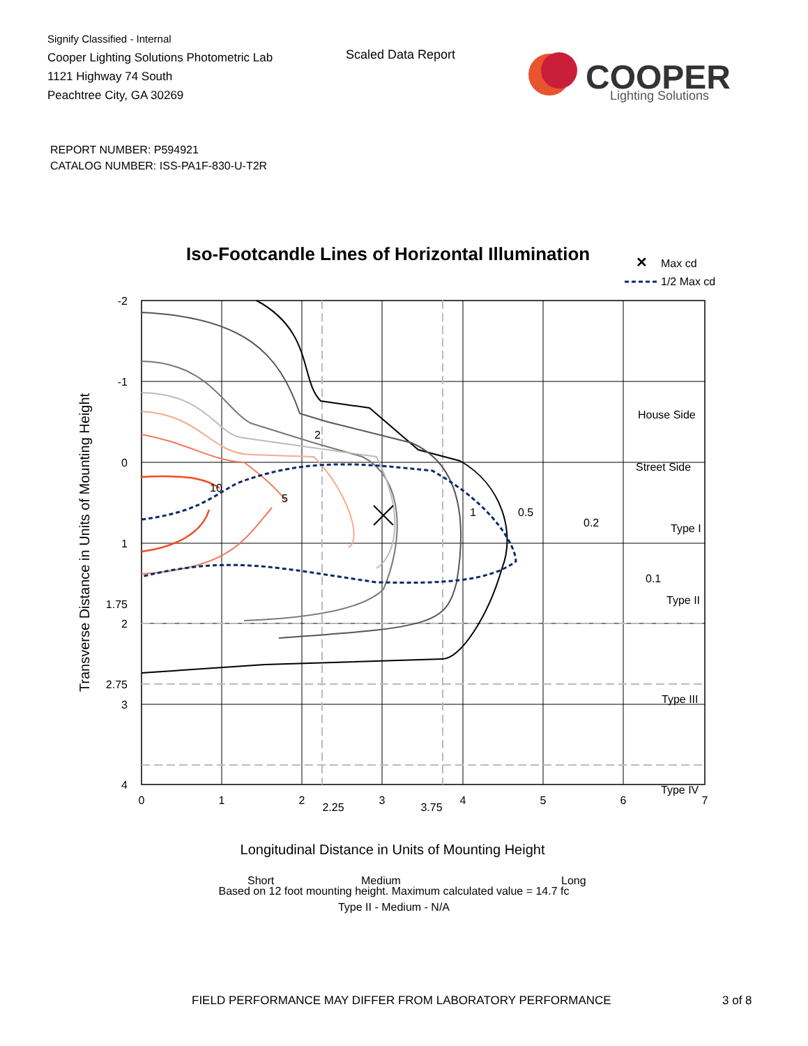Signify Classified - Internal
Cooper Lighting Solutions Photometric Lab
1121 Highway 74 South
Peachtree City, GA 30269
Scaled Data Report
COOPER
Lighting Solutions
REPORT NUMBER: P594921
CATALOG NUMBER: ISS-PA1F-830-U-T2R
Iso-Footcandle Lines of Horizontal Illumination
✕
Max cd
1/2 Max cd
10
5
2
1
0.5
0.2
0.1
House Side
Street Side
Type I
Type II
Type III
Type IV
Short
Medium
Long
-2
-1
0
1
1.75
2
2.75
3
4
0
1
2
2.25
3
3.75
4
5
6
7
Longitudinal Distance in Units of Mounting Height
Transverse Distance in Units of Mounting Height
Based on 12 foot mounting height. Maximum calculated value = 14.7 fc
Type II - Medium - N/A
FIELD PERFORMANCE MAY DIFFER FROM LABORATORY PERFORMANCE
3 of 8